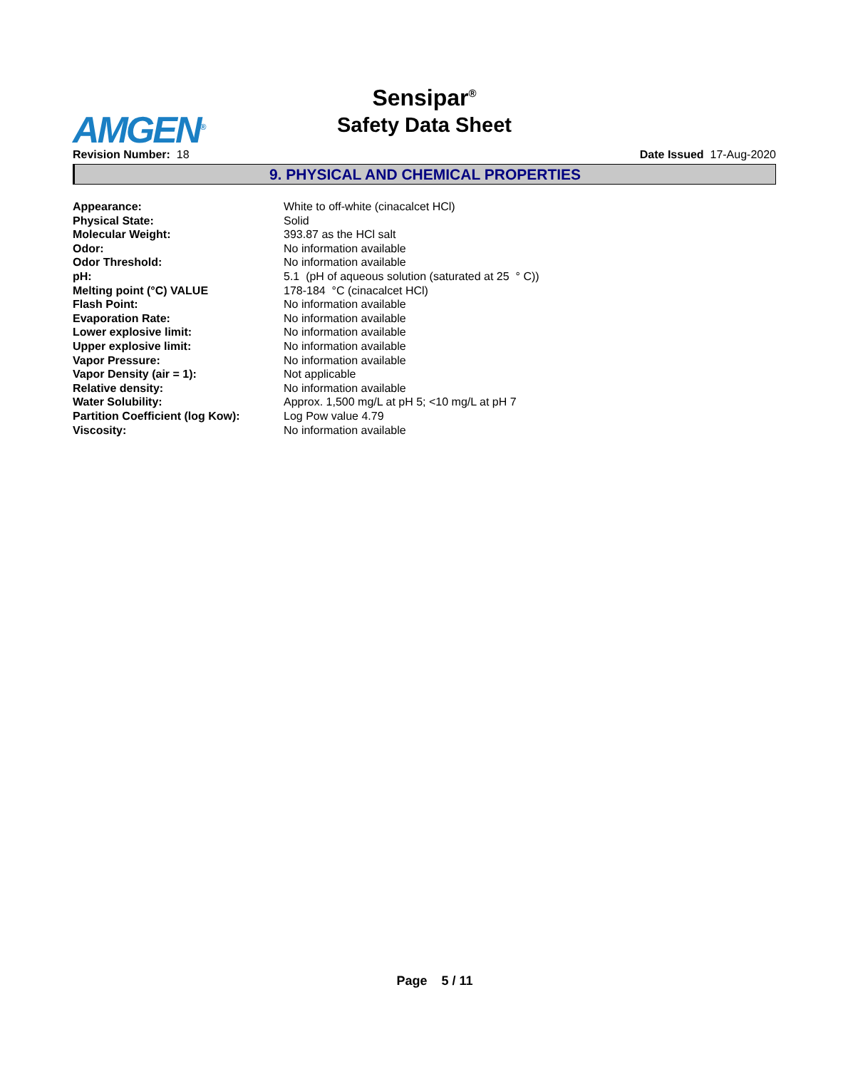AMGEN<sup>®</sup>
Sensipar<sup>®</sup>
Safety Data Sheet
Revision Number: 18 Date Issued 17-Aug-2020
9. PHYSICAL AND CHEMICAL PROPERTIES
| Appearance: | White to off-white (cinacalcet HCl) |
| Physical State: | Solid |
| Molecular Weight: | 393.87 as the HCl salt |
| Odor: | No information available |
| Odor Threshold: | No information available |
| pH: | 5.1 (pH of aqueous solution (saturated at 25 ° C)) |
| Melting point (°C) VALUE | 178-184 °C (cinacalcet HCl) |
| Flash Point: | No information available |
| Evaporation Rate: | No information available |
| Lower explosive limit: | No information available |
| Upper explosive limit: | No information available |
| Vapor Pressure: | No information available |
| Vapor Density (air = 1): | Not applicable |
| Relative density: | No information available |
| Water Solubility: | Approx. 1,500 mg/L at pH 5; <10 mg/L at pH 7 |
| Partition Coefficient (log Kow): | Log Pow value 4.79 |
| Viscosity: | No information available |
Page 5 / 11